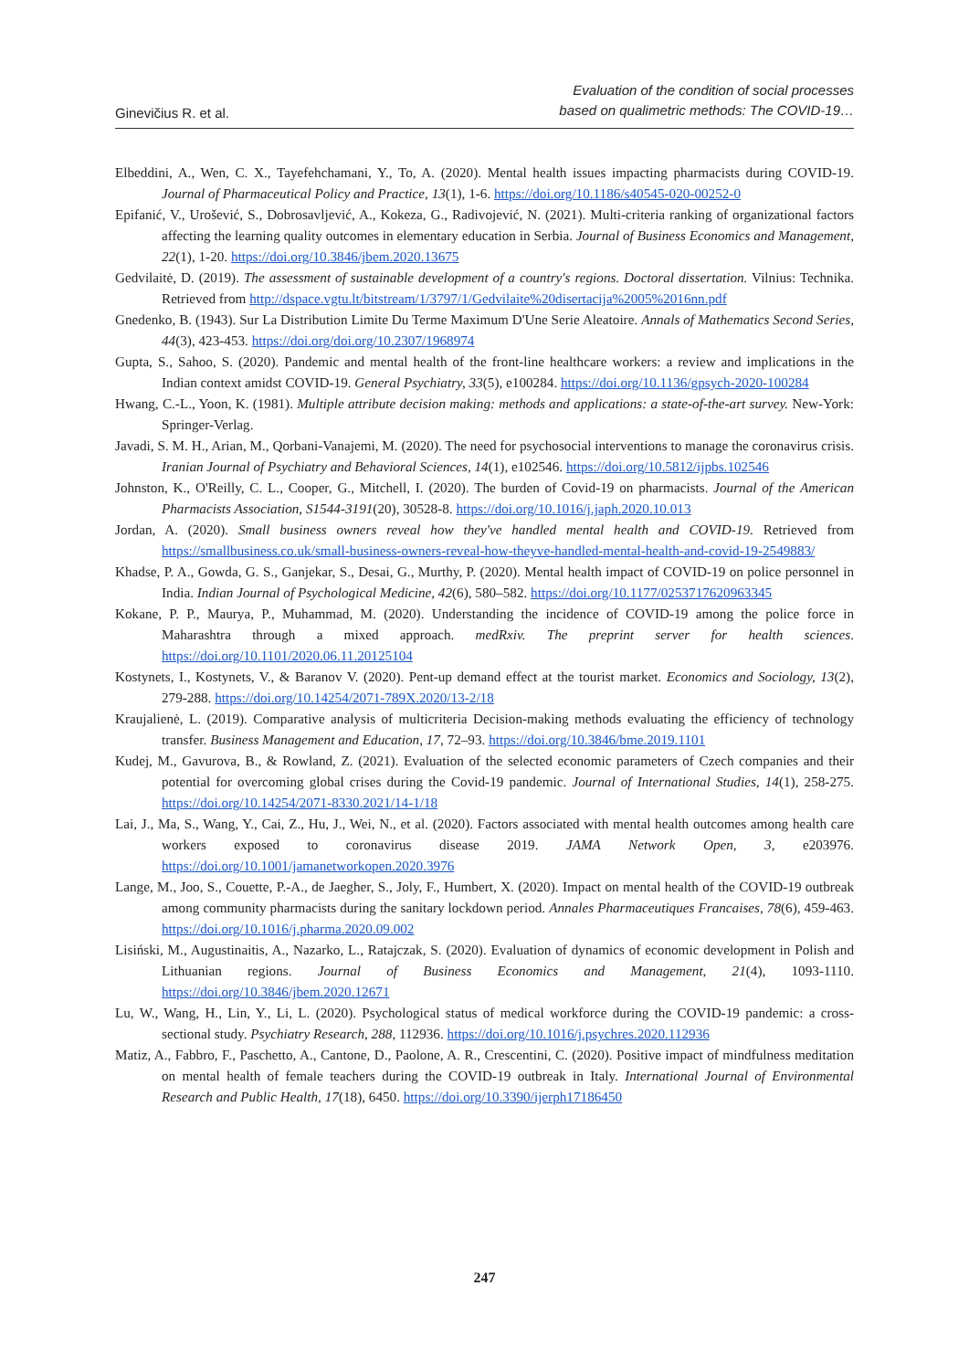Ginevičius R. et al.
Evaluation of the condition of social processes
based on qualimetric methods: The COVID-19…
Elbeddini, A., Wen, C. X., Tayefehchamani, Y., To, A. (2020). Mental health issues impacting pharmacists during COVID-19. Journal of Pharmaceutical Policy and Practice, 13(1), 1-6. https://doi.org/10.1186/s40545-020-00252-0
Epifanić, V., Urošević, S., Dobrosavljević, A., Kokeza, G., Radivojević, N. (2021). Multi-criteria ranking of organizational factors affecting the learning quality outcomes in elementary education in Serbia. Journal of Business Economics and Management, 22(1), 1-20. https://doi.org/10.3846/jbem.2020.13675
Gedvilaitė, D. (2019). The assessment of sustainable development of a country's regions. Doctoral dissertation. Vilnius: Technika. Retrieved from http://dspace.vgtu.lt/bitstream/1/3797/1/Gedvilaite%20disertacija%2005%2016nn.pdf
Gnedenko, B. (1943). Sur La Distribution Limite Du Terme Maximum D'Une Serie Aleatoire. Annals of Mathematics Second Series, 44(3), 423-453. https://doi.org/doi.org/10.2307/1968974
Gupta, S., Sahoo, S. (2020). Pandemic and mental health of the front-line healthcare workers: a review and implications in the Indian context amidst COVID-19. General Psychiatry, 33(5), e100284. https://doi.org/10.1136/gpsych-2020-100284
Hwang, C.-L., Yoon, K. (1981). Multiple attribute decision making: methods and applications: a state-of-the-art survey. New-York: Springer-Verlag.
Javadi, S. M. H., Arian, M., Qorbani-Vanajemi, M. (2020). The need for psychosocial interventions to manage the coronavirus crisis. Iranian Journal of Psychiatry and Behavioral Sciences, 14(1), e102546. https://doi.org/10.5812/ijpbs.102546
Johnston, K., O'Reilly, C. L., Cooper, G., Mitchell, I. (2020). The burden of Covid-19 on pharmacists. Journal of the American Pharmacists Association, S1544-3191(20), 30528-8. https://doi.org/10.1016/j.japh.2020.10.013
Jordan, A. (2020). Small business owners reveal how they've handled mental health and COVID-19. Retrieved from https://smallbusiness.co.uk/small-business-owners-reveal-how-theyve-handled-mental-health-and-covid-19-2549883/
Khadse, P. A., Gowda, G. S., Ganjekar, S., Desai, G., Murthy, P. (2020). Mental health impact of COVID-19 on police personnel in India. Indian Journal of Psychological Medicine, 42(6), 580–582. https://doi.org/10.1177/0253717620963345
Kokane, P. P., Maurya, P., Muhammad, M. (2020). Understanding the incidence of COVID-19 among the police force in Maharashtra through a mixed approach. medRxiv. The preprint server for health sciences. https://doi.org/10.1101/2020.06.11.20125104
Kostynets, I., Kostynets, V., & Baranov V. (2020). Pent-up demand effect at the tourist market. Economics and Sociology, 13(2), 279-288. https://doi.org/10.14254/2071-789X.2020/13-2/18
Kraujalienė, L. (2019). Comparative analysis of multicriteria Decision-making methods evaluating the efficiency of technology transfer. Business Management and Education, 17, 72–93. https://doi.org/10.3846/bme.2019.1101
Kudej, M., Gavurova, B., & Rowland, Z. (2021). Evaluation of the selected economic parameters of Czech companies and their potential for overcoming global crises during the Covid-19 pandemic. Journal of International Studies, 14(1), 258-275. https://doi.org/10.14254/2071-8330.2021/14-1/18
Lai, J., Ma, S., Wang, Y., Cai, Z., Hu, J., Wei, N., et al. (2020). Factors associated with mental health outcomes among health care workers exposed to coronavirus disease 2019. JAMA Network Open, 3, e203976. https://doi.org/10.1001/jamanetworkopen.2020.3976
Lange, M., Joo, S., Couette, P.-A., de Jaegher, S., Joly, F., Humbert, X. (2020). Impact on mental health of the COVID-19 outbreak among community pharmacists during the sanitary lockdown period. Annales Pharmaceutiques Francaises, 78(6), 459-463. https://doi.org/10.1016/j.pharma.2020.09.002
Lisiński, M., Augustinaitis, A., Nazarko, L., Ratajczak, S. (2020). Evaluation of dynamics of economic development in Polish and Lithuanian regions. Journal of Business Economics and Management, 21(4), 1093-1110. https://doi.org/10.3846/jbem.2020.12671
Lu, W., Wang, H., Lin, Y., Li, L. (2020). Psychological status of medical workforce during the COVID-19 pandemic: a cross-sectional study. Psychiatry Research, 288, 112936. https://doi.org/10.1016/j.psychres.2020.112936
Matiz, A., Fabbro, F., Paschetto, A., Cantone, D., Paolone, A. R., Crescentini, C. (2020). Positive impact of mindfulness meditation on mental health of female teachers during the COVID-19 outbreak in Italy. International Journal of Environmental Research and Public Health, 17(18), 6450. https://doi.org/10.3390/ijerph17186450
247